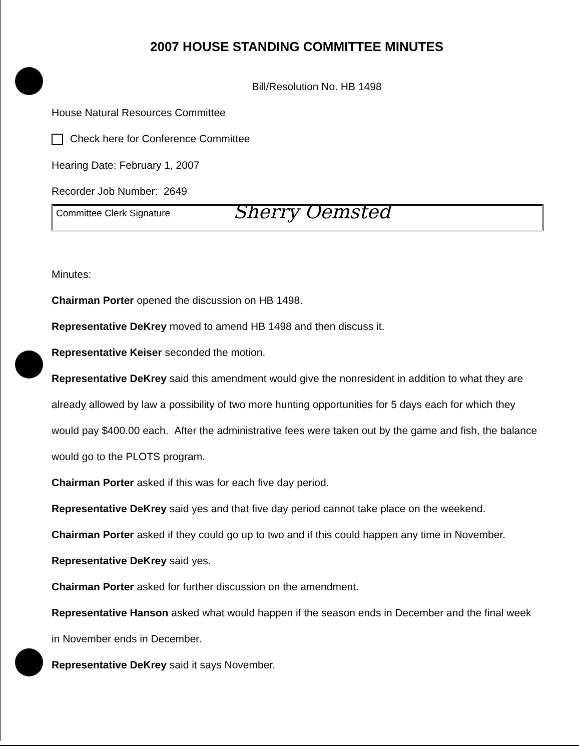2007 HOUSE STANDING COMMITTEE MINUTES
Bill/Resolution No. HB 1498
House Natural Resources Committee
Check here for Conference Committee
Hearing Date: February 1, 2007
Recorder Job Number: 2649
Committee Clerk Signature Sherry Oemsted
Minutes:
Chairman Porter opened the discussion on HB 1498.
Representative DeKrey moved to amend HB 1498 and then discuss it.
Representative Keiser seconded the motion.
Representative DeKrey said this amendment would give the nonresident in addition to what they are already allowed by law a possibility of two more hunting opportunities for 5 days each for which they would pay $400.00 each. After the administrative fees were taken out by the game and fish, the balance would go to the PLOTS program.
Chairman Porter asked if this was for each five day period.
Representative DeKrey said yes and that five day period cannot take place on the weekend.
Chairman Porter asked if they could go up to two and if this could happen any time in November.
Representative DeKrey said yes.
Chairman Porter asked for further discussion on the amendment.
Representative Hanson asked what would happen if the season ends in December and the final week in November ends in December.
Representative DeKrey said it says November.